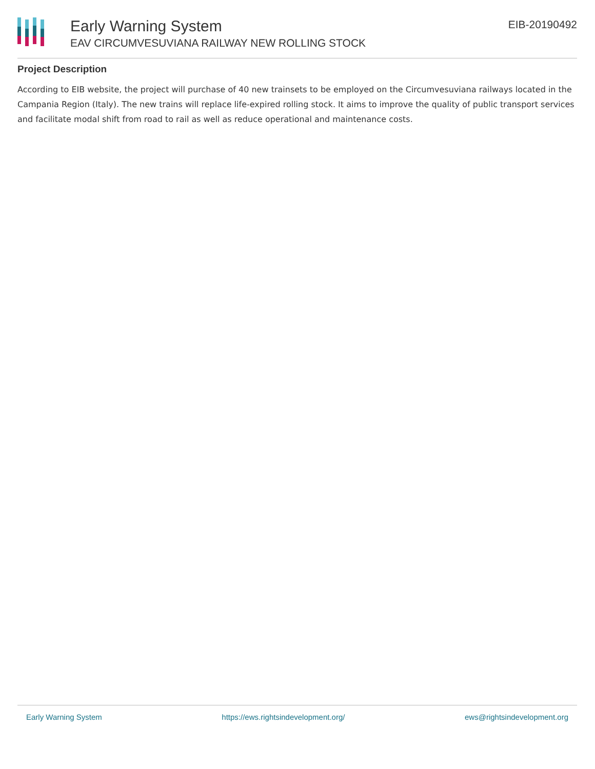Early Warning System
EAV CIRCUMVESUVIANA RAILWAY NEW ROLLING STOCK
EIB-20190492
Project Description
According to EIB website, the project will purchase of 40 new trainsets to be employed on the Circumvesuviana railways located in the Campania Region (Italy). The new trains will replace life-expired rolling stock. It aims to improve the quality of public transport services and facilitate modal shift from road to rail as well as reduce operational and maintenance costs.
Early Warning System https://ews.rightsindevelopment.org/ ews@rightsindevelopment.org